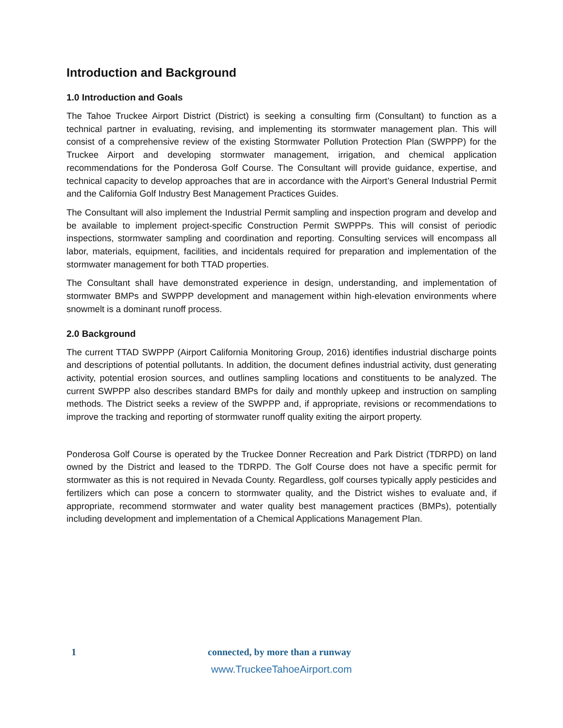Introduction and Background
1.0 Introduction and Goals
The Tahoe Truckee Airport District (District) is seeking a consulting firm (Consultant) to function as a technical partner in evaluating, revising, and implementing its stormwater management plan. This will consist of a comprehensive review of the existing Stormwater Pollution Protection Plan (SWPPP) for the Truckee Airport and developing stormwater management, irrigation, and chemical application recommendations for the Ponderosa Golf Course. The Consultant will provide guidance, expertise, and technical capacity to develop approaches that are in accordance with the Airport’s General Industrial Permit and the California Golf Industry Best Management Practices Guides.
The Consultant will also implement the Industrial Permit sampling and inspection program and develop and be available to implement project-specific Construction Permit SWPPPs. This will consist of periodic inspections, stormwater sampling and coordination and reporting. Consulting services will encompass all labor, materials, equipment, facilities, and incidentals required for preparation and implementation of the stormwater management for both TTAD properties.
The Consultant shall have demonstrated experience in design, understanding, and implementation of stormwater BMPs and SWPPP development and management within high-elevation environments where snowmelt is a dominant runoff process.
2.0 Background
The current TTAD SWPPP (Airport California Monitoring Group, 2016) identifies industrial discharge points and descriptions of potential pollutants. In addition, the document defines industrial activity, dust generating activity, potential erosion sources, and outlines sampling locations and constituents to be analyzed. The current SWPPP also describes standard BMPs for daily and monthly upkeep and instruction on sampling methods. The District seeks a review of the SWPPP and, if appropriate, revisions or recommendations to improve the tracking and reporting of stormwater runoff quality exiting the airport property.
Ponderosa Golf Course is operated by the Truckee Donner Recreation and Park District (TDRPD) on land owned by the District and leased to the TDRPD. The Golf Course does not have a specific permit for stormwater as this is not required in Nevada County. Regardless, golf courses typically apply pesticides and fertilizers which can pose a concern to stormwater quality, and the District wishes to evaluate and, if appropriate, recommend stormwater and water quality best management practices (BMPs), potentially including development and implementation of a Chemical Applications Management Plan.
1 connected, by more than a runway
www.TruckeeTahoeAirport.com